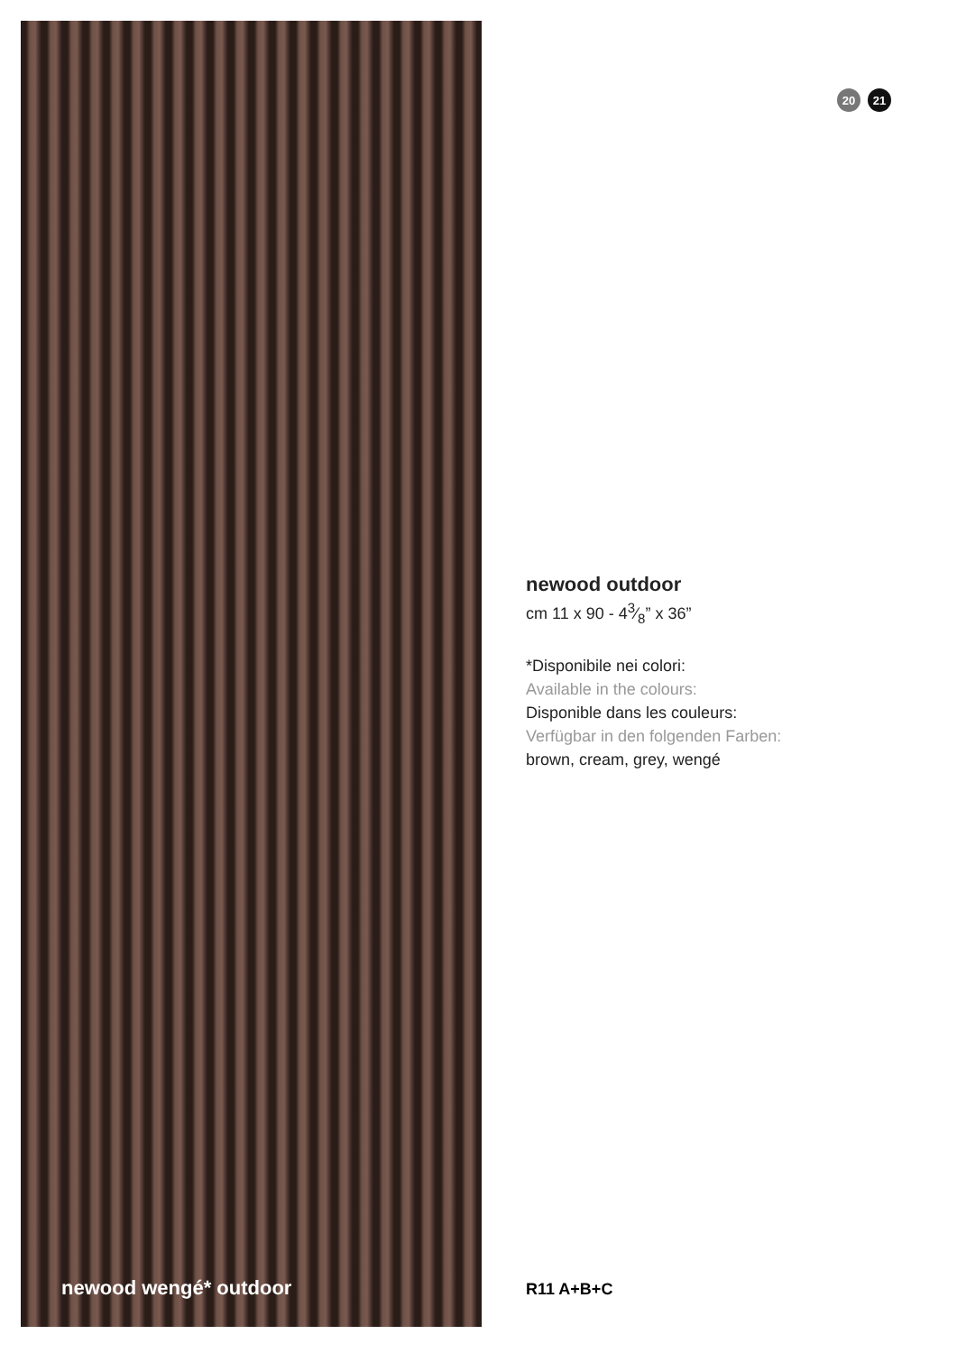newood wengé* outdoor
20 21
newood outdoor
cm 11 x 90 - 43⁄8” x 36”
*Disponibile nei colori:
Available in the colours:
Disponible dans les couleurs:
Verfügbar in den folgenden Farben:
brown, cream, grey, wengé
R11 A+B+C